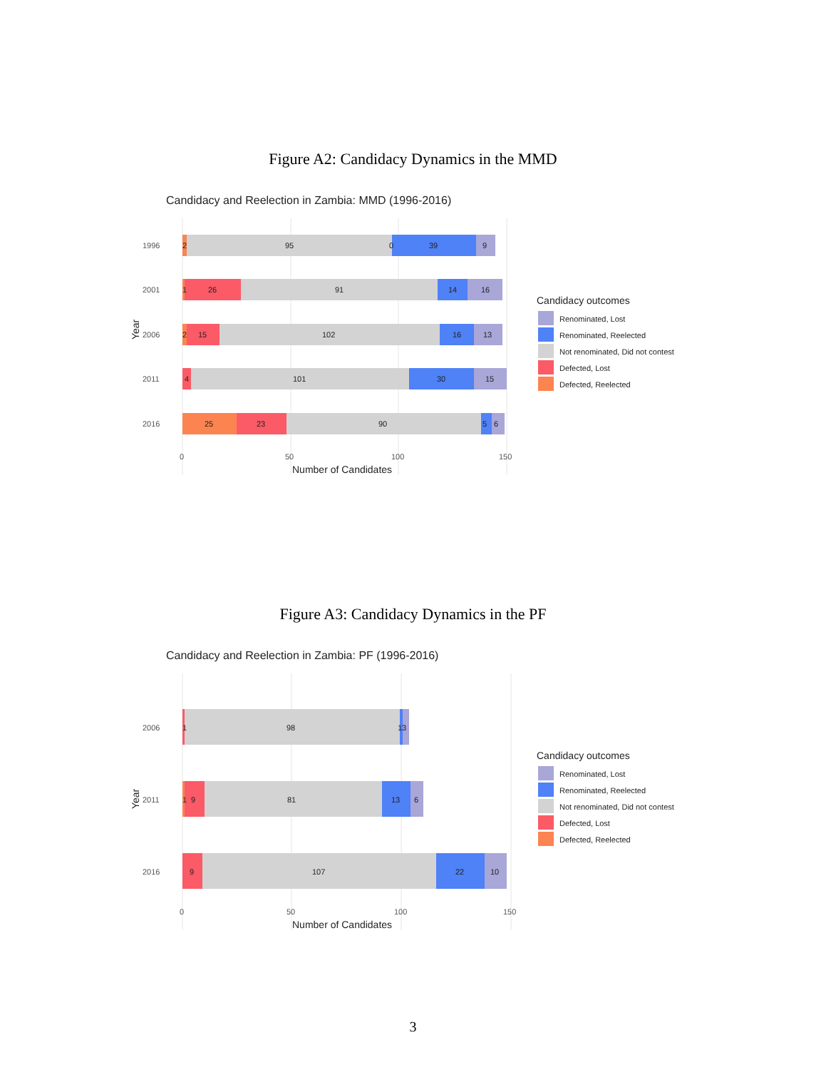Figure A2: Candidacy Dynamics in the MMD
Candidacy and Reelection in Zambia: MMD (1996-2016)
2
95
0
39
9
1
26
91
14
16
2
15
102
16
13
4
101
30
15
25
23
90
5
6
1996
2001
2006
2011
2016
0
50
100
150
Number of Candidates
Year
Candidacy outcomes
Renominated, Lost
Renominated, Reelected
Not renominated, Did not contest
Defected, Lost
Defected, Reelected
Figure A3: Candidacy Dynamics in the PF
Candidacy and Reelection in Zambia: PF (1996-2016)
1
98
13
1
9
81
13
6
9
107
22
10
2006
2011
2016
0
50
100
150
Number of Candidates
Year
Candidacy outcomes
Renominated, Lost
Renominated, Reelected
Not renominated, Did not contest
Defected, Lost
Defected, Reelected
3